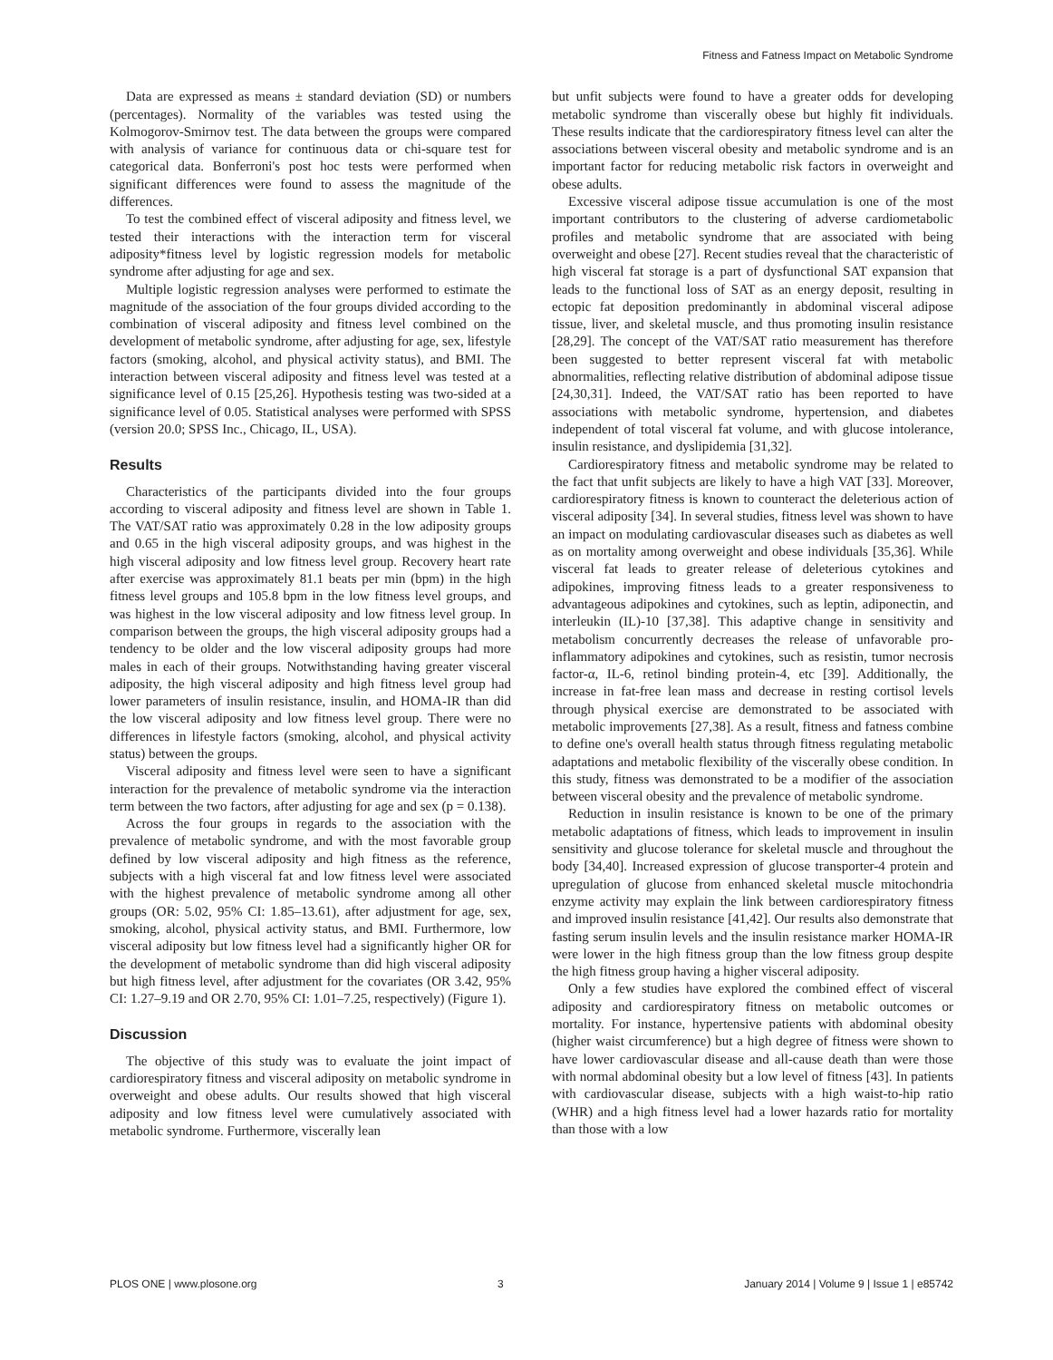Fitness and Fatness Impact on Metabolic Syndrome
Data are expressed as means ± standard deviation (SD) or numbers (percentages). Normality of the variables was tested using the Kolmogorov-Smirnov test. The data between the groups were compared with analysis of variance for continuous data or chi-square test for categorical data. Bonferroni's post hoc tests were performed when significant differences were found to assess the magnitude of the differences.
To test the combined effect of visceral adiposity and fitness level, we tested their interactions with the interaction term for visceral adiposity*fitness level by logistic regression models for metabolic syndrome after adjusting for age and sex.
Multiple logistic regression analyses were performed to estimate the magnitude of the association of the four groups divided according to the combination of visceral adiposity and fitness level combined on the development of metabolic syndrome, after adjusting for age, sex, lifestyle factors (smoking, alcohol, and physical activity status), and BMI. The interaction between visceral adiposity and fitness level was tested at a significance level of 0.15 [25,26]. Hypothesis testing was two-sided at a significance level of 0.05. Statistical analyses were performed with SPSS (version 20.0; SPSS Inc., Chicago, IL, USA).
Results
Characteristics of the participants divided into the four groups according to visceral adiposity and fitness level are shown in Table 1. The VAT/SAT ratio was approximately 0.28 in the low adiposity groups and 0.65 in the high visceral adiposity groups, and was highest in the high visceral adiposity and low fitness level group. Recovery heart rate after exercise was approximately 81.1 beats per min (bpm) in the high fitness level groups and 105.8 bpm in the low fitness level groups, and was highest in the low visceral adiposity and low fitness level group. In comparison between the groups, the high visceral adiposity groups had a tendency to be older and the low visceral adiposity groups had more males in each of their groups. Notwithstanding having greater visceral adiposity, the high visceral adiposity and high fitness level group had lower parameters of insulin resistance, insulin, and HOMA-IR than did the low visceral adiposity and low fitness level group. There were no differences in lifestyle factors (smoking, alcohol, and physical activity status) between the groups.
Visceral adiposity and fitness level were seen to have a significant interaction for the prevalence of metabolic syndrome via the interaction term between the two factors, after adjusting for age and sex (p = 0.138).
Across the four groups in regards to the association with the prevalence of metabolic syndrome, and with the most favorable group defined by low visceral adiposity and high fitness as the reference, subjects with a high visceral fat and low fitness level were associated with the highest prevalence of metabolic syndrome among all other groups (OR: 5.02, 95% CI: 1.85–13.61), after adjustment for age, sex, smoking, alcohol, physical activity status, and BMI. Furthermore, low visceral adiposity but low fitness level had a significantly higher OR for the development of metabolic syndrome than did high visceral adiposity but high fitness level, after adjustment for the covariates (OR 3.42, 95% CI: 1.27–9.19 and OR 2.70, 95% CI: 1.01–7.25, respectively) (Figure 1).
Discussion
The objective of this study was to evaluate the joint impact of cardiorespiratory fitness and visceral adiposity on metabolic syndrome in overweight and obese adults. Our results showed that high visceral adiposity and low fitness level were cumulatively associated with metabolic syndrome. Furthermore, viscerally lean
but unfit subjects were found to have a greater odds for developing metabolic syndrome than viscerally obese but highly fit individuals. These results indicate that the cardiorespiratory fitness level can alter the associations between visceral obesity and metabolic syndrome and is an important factor for reducing metabolic risk factors in overweight and obese adults.
Excessive visceral adipose tissue accumulation is one of the most important contributors to the clustering of adverse cardiometabolic profiles and metabolic syndrome that are associated with being overweight and obese [27]. Recent studies reveal that the characteristic of high visceral fat storage is a part of dysfunctional SAT expansion that leads to the functional loss of SAT as an energy deposit, resulting in ectopic fat deposition predominantly in abdominal visceral adipose tissue, liver, and skeletal muscle, and thus promoting insulin resistance [28,29]. The concept of the VAT/SAT ratio measurement has therefore been suggested to better represent visceral fat with metabolic abnormalities, reflecting relative distribution of abdominal adipose tissue [24,30,31]. Indeed, the VAT/SAT ratio has been reported to have associations with metabolic syndrome, hypertension, and diabetes independent of total visceral fat volume, and with glucose intolerance, insulin resistance, and dyslipidemia [31,32].
Cardiorespiratory fitness and metabolic syndrome may be related to the fact that unfit subjects are likely to have a high VAT [33]. Moreover, cardiorespiratory fitness is known to counteract the deleterious action of visceral adiposity [34]. In several studies, fitness level was shown to have an impact on modulating cardiovascular diseases such as diabetes as well as on mortality among overweight and obese individuals [35,36]. While visceral fat leads to greater release of deleterious cytokines and adipokines, improving fitness leads to a greater responsiveness to advantageous adipokines and cytokines, such as leptin, adiponectin, and interleukin (IL)-10 [37,38]. This adaptive change in sensitivity and metabolism concurrently decreases the release of unfavorable pro-inflammatory adipokines and cytokines, such as resistin, tumor necrosis factor-α, IL-6, retinol binding protein-4, etc [39]. Additionally, the increase in fat-free lean mass and decrease in resting cortisol levels through physical exercise are demonstrated to be associated with metabolic improvements [27,38]. As a result, fitness and fatness combine to define one's overall health status through fitness regulating metabolic adaptations and metabolic flexibility of the viscerally obese condition. In this study, fitness was demonstrated to be a modifier of the association between visceral obesity and the prevalence of metabolic syndrome.
Reduction in insulin resistance is known to be one of the primary metabolic adaptations of fitness, which leads to improvement in insulin sensitivity and glucose tolerance for skeletal muscle and throughout the body [34,40]. Increased expression of glucose transporter-4 protein and upregulation of glucose from enhanced skeletal muscle mitochondria enzyme activity may explain the link between cardiorespiratory fitness and improved insulin resistance [41,42]. Our results also demonstrate that fasting serum insulin levels and the insulin resistance marker HOMA-IR were lower in the high fitness group than the low fitness group despite the high fitness group having a higher visceral adiposity.
Only a few studies have explored the combined effect of visceral adiposity and cardiorespiratory fitness on metabolic outcomes or mortality. For instance, hypertensive patients with abdominal obesity (higher waist circumference) but a high degree of fitness were shown to have lower cardiovascular disease and all-cause death than were those with normal abdominal obesity but a low level of fitness [43]. In patients with cardiovascular disease, subjects with a high waist-to-hip ratio (WHR) and a high fitness level had a lower hazards ratio for mortality than those with a low
PLOS ONE | www.plosone.org 3 January 2014 | Volume 9 | Issue 1 | e85742